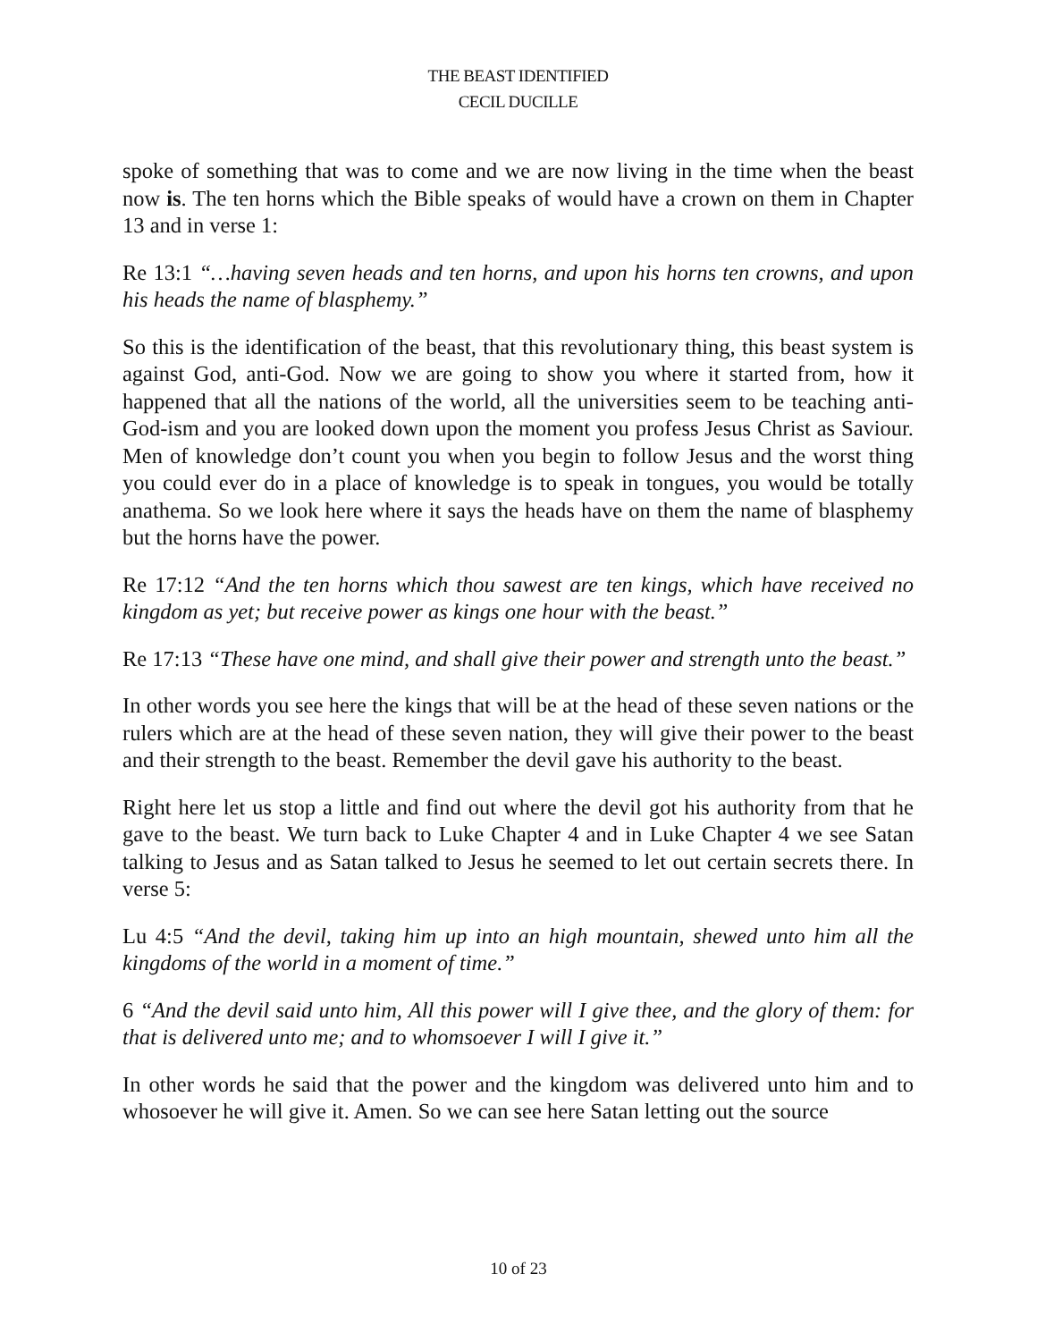THE BEAST IDENTIFIED
CECIL DUCILLE
spoke of something that was to come and we are now living in the time when the beast now is. The ten horns which the Bible speaks of would have a crown on them in Chapter 13 and in verse 1:
Re 13:1 “…having seven heads and ten horns, and upon his horns ten crowns, and upon his heads the name of blasphemy.”
So this is the identification of the beast, that this revolutionary thing, this beast system is against God, anti-God. Now we are going to show you where it started from, how it happened that all the nations of the world, all the universities seem to be teaching anti-God-ism and you are looked down upon the moment you profess Jesus Christ as Saviour. Men of knowledge don’t count you when you begin to follow Jesus and the worst thing you could ever do in a place of knowledge is to speak in tongues, you would be totally anathema. So we look here where it says the heads have on them the name of blasphemy but the horns have the power.
Re 17:12 “And the ten horns which thou sawest are ten kings, which have received no kingdom as yet; but receive power as kings one hour with the beast.”
Re 17:13 “These have one mind, and shall give their power and strength unto the beast.”
In other words you see here the kings that will be at the head of these seven nations or the rulers which are at the head of these seven nation, they will give their power to the beast and their strength to the beast. Remember the devil gave his authority to the beast.
Right here let us stop a little and find out where the devil got his authority from that he gave to the beast. We turn back to Luke Chapter 4 and in Luke Chapter 4 we see Satan talking to Jesus and as Satan talked to Jesus he seemed to let out certain secrets there. In verse 5:
Lu 4:5 “And the devil, taking him up into an high mountain, shewed unto him all the kingdoms of the world in a moment of time.”
6 “And the devil said unto him, All this power will I give thee, and the glory of them: for that is delivered unto me; and to whomsoever I will I give it.”
In other words he said that the power and the kingdom was delivered unto him and to whosoever he will give it. Amen. So we can see here Satan letting out the source
10 of 23